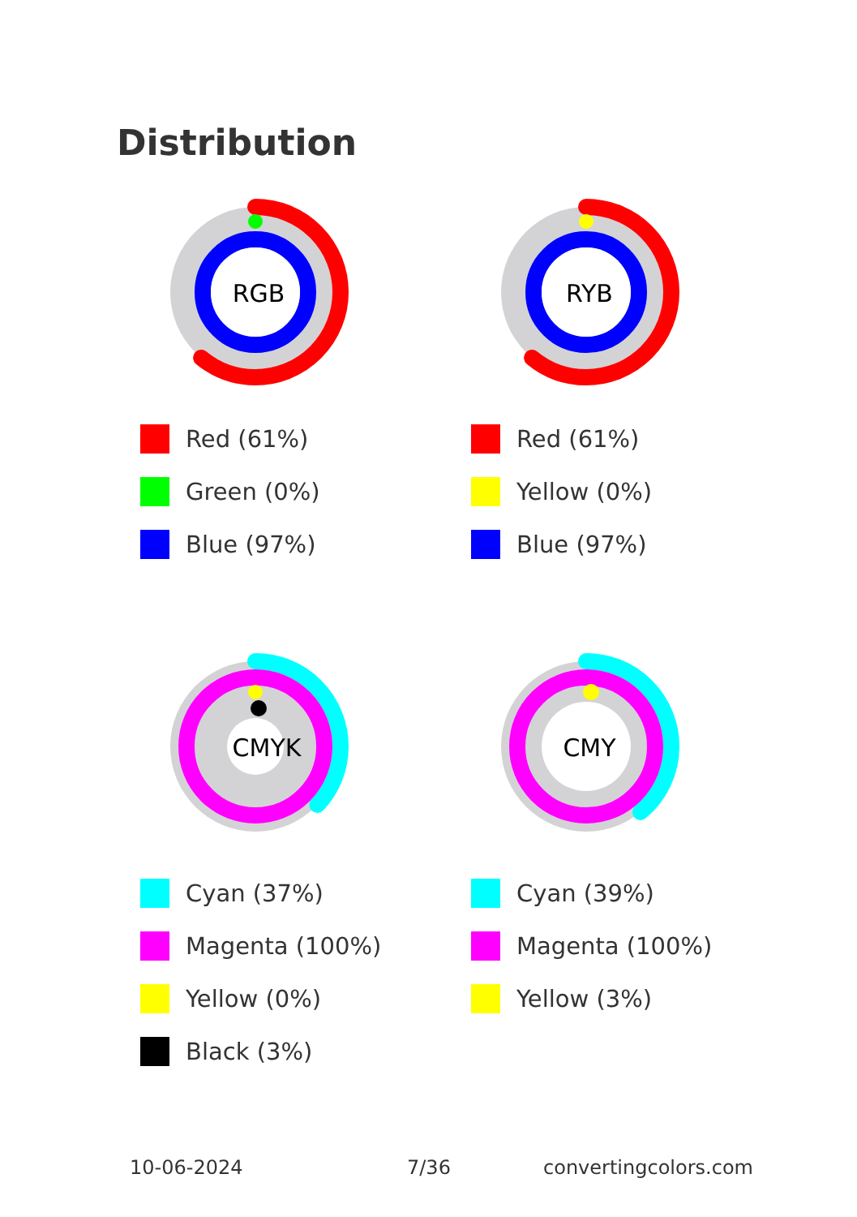Distribution
RGB
Red (61%)
Green (0%)
Blue (97%)
RYB
Red (61%)
Yellow (0%)
Blue (97%)
CMYK
Cyan (37%)
Magenta (100%)
Yellow (0%)
Black (3%)
CMY
Cyan (39%)
Magenta (100%)
Yellow (3%)
10-06-2024 7/36 convertingcolors.com